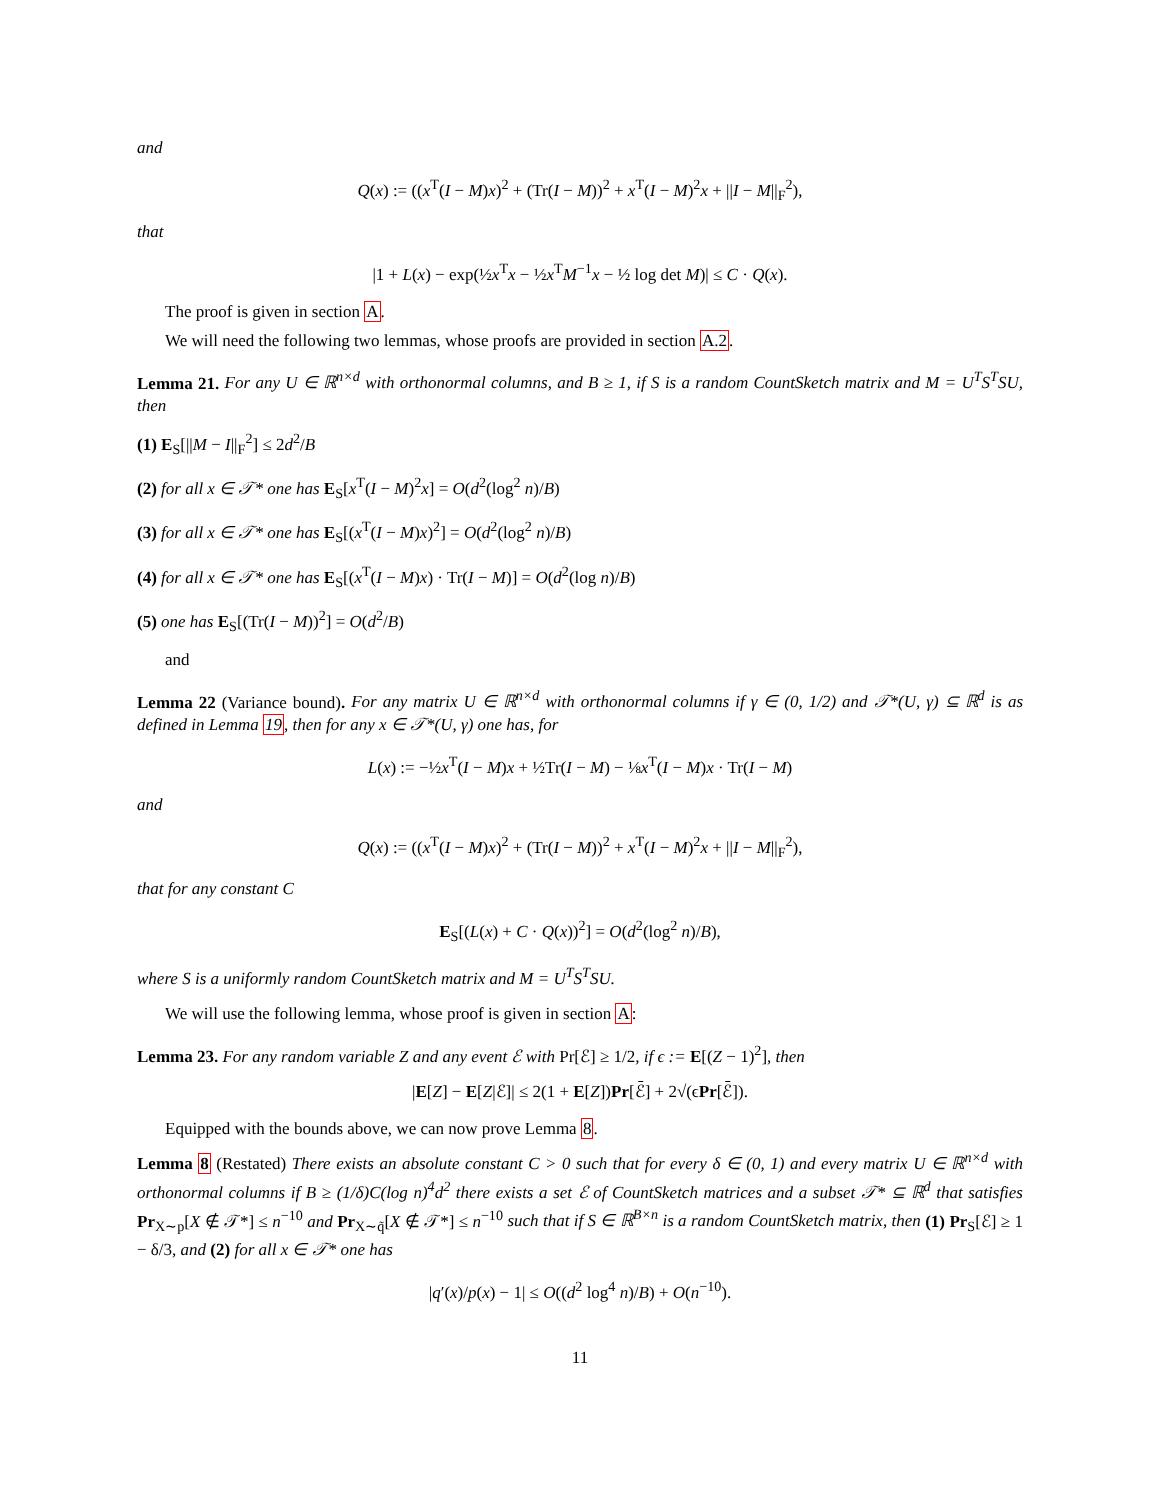and
Q(x) := ((x<sup>T</sup>(I − M)x)<sup>2</sup> + (Tr(I − M))<sup>2</sup> + x<sup>T</sup>(I − M)<sup>2</sup>x + ||I − M||<sub>F</sub><sup>2</sup>),
that
|1 + L(x) − exp(½x<sup>T</sup>x − ½x<sup>T</sup>M<sup>−1</sup>x − ½ log det M)| ≤ C · Q(x).
The proof is given in section A.
We will need the following two lemmas, whose proofs are provided in section A.2.
Lemma 21. For any U ∈ ℝ<sup>n×d</sup> with orthonormal columns, and B ≥ 1, if S is a random CountSketch matrix and M = U<sup>T</sup>S<sup>T</sup>SU, then
(1) E<sub>S</sub>[||M − I||<sub>F</sub><sup>2</sup>] ≤ 2d<sup>2</sup>/B
(2) for all x ∈ 𝒯* one has E<sub>S</sub>[x<sup>T</sup>(I − M)<sup>2</sup>x] = O(d<sup>2</sup>(log<sup>2</sup> n)/B)
(3) for all x ∈ 𝒯* one has E<sub>S</sub>[(x<sup>T</sup>(I − M)x)<sup>2</sup>] = O(d<sup>2</sup>(log<sup>2</sup> n)/B)
(4) for all x ∈ 𝒯* one has E<sub>S</sub>[(x<sup>T</sup>(I − M)x) · Tr(I − M)] = O(d<sup>2</sup>(log n)/B)
(5) one has E<sub>S</sub>[(Tr(I − M))<sup>2</sup>] = O(d<sup>2</sup>/B)
and
Lemma 22 (Variance bound). For any matrix U ∈ ℝ<sup>n×d</sup> with orthonormal columns if γ ∈ (0, 1/2) and 𝒯*(U, γ) ⊆ ℝ<sup>d</sup> is as defined in Lemma 19, then for any x ∈ 𝒯*(U, γ) one has, for
L(x) := −½x<sup>T</sup>(I − M)x + ½Tr(I − M) − ⅛x<sup>T</sup>(I − M)x · Tr(I − M)
and
Q(x) := ((x<sup>T</sup>(I − M)x)<sup>2</sup> + (Tr(I − M))<sup>2</sup> + x<sup>T</sup>(I − M)<sup>2</sup>x + ||I − M||<sub>F</sub><sup>2</sup>),
that for any constant C
E<sub>S</sub>[(L(x) + C · Q(x))<sup>2</sup>] = O(d<sup>2</sup>(log<sup>2</sup> n)/B),
where S is a uniformly random CountSketch matrix and M = U<sup>T</sup>S<sup>T</sup>SU.
We will use the following lemma, whose proof is given in section A:
Lemma 23. For any random variable Z and any event ℰ with Pr[ℰ] ≥ 1/2, if ϵ := E[(Z − 1)<sup>2</sup>], then
|E[Z] − E[Z|ℰ]| ≤ 2(1 + E[Z])Pr[ℰ̄] + 2√(ϵPr[ℰ̄]).
Equipped with the bounds above, we can now prove Lemma 8.
Lemma 8 (Restated) There exists an absolute constant C > 0 such that for every δ ∈ (0, 1) and every matrix U ∈ ℝ<sup>n×d</sup> with orthonormal columns if B ≥ (1/δ)C(log n)<sup>4</sup>d<sup>2</sup> there exists a set ℰ of CountSketch matrices and a subset 𝒯* ⊆ ℝ<sup>d</sup> that satisfies Pr<sub>X∼p</sub>[X ∉ 𝒯*] ≤ n<sup>−10</sup> and Pr<sub>X∼q̃</sub>[X ∉ 𝒯*] ≤ n<sup>−10</sup> such that if S ∈ ℝ<sup>B×n</sup> is a random CountSketch matrix, then (1) Pr<sub>S</sub>[ℰ] ≥ 1 − δ/3, and (2) for all x ∈ 𝒯* one has
|q′(x)/p(x) − 1| ≤ O((d<sup>2</sup> log<sup>4</sup> n)/B) + O(n<sup>−10</sup>).
11